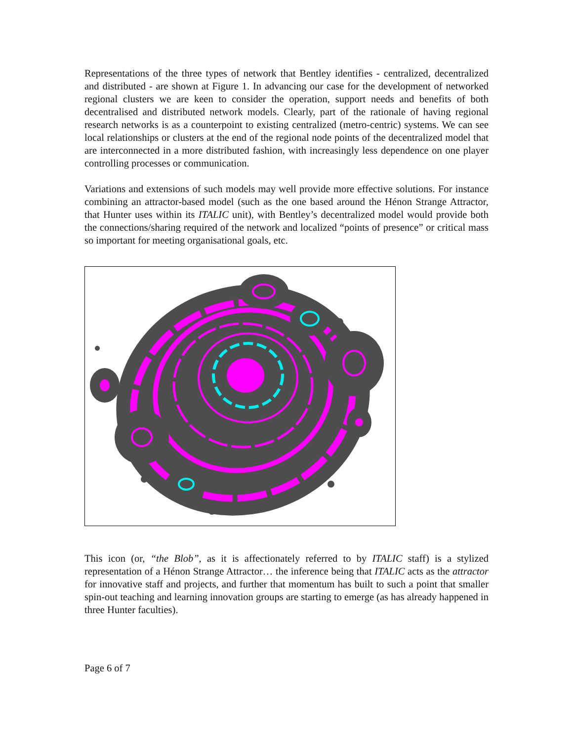Representations of the three types of network that Bentley identifies - centralized, decentralized and distributed - are shown at Figure 1. In advancing our case for the development of networked regional clusters we are keen to consider the operation, support needs and benefits of both decentralised and distributed network models. Clearly, part of the rationale of having regional research networks is as a counterpoint to existing centralized (metro-centric) systems. We can see local relationships or clusters at the end of the regional node points of the decentralized model that are interconnected in a more distributed fashion, with increasingly less dependence on one player controlling processes or communication.
Variations and extensions of such models may well provide more effective solutions. For instance combining an attractor-based model (such as the one based around the Hénon Strange Attractor, that Hunter uses within its ITALIC unit), with Bentley’s decentralized model would provide both the connections/sharing required of the network and localized “points of presence” or critical mass so important for meeting organisational goals, etc.
This icon (or, “the Blob”, as it is affectionately referred to by ITALIC staff) is a stylized representation of a Hénon Strange Attractor… the inference being that ITALIC acts as the attractor for innovative staff and projects, and further that momentum has built to such a point that smaller spin-out teaching and learning innovation groups are starting to emerge (as has already happened in three Hunter faculties).
Page 6 of 7